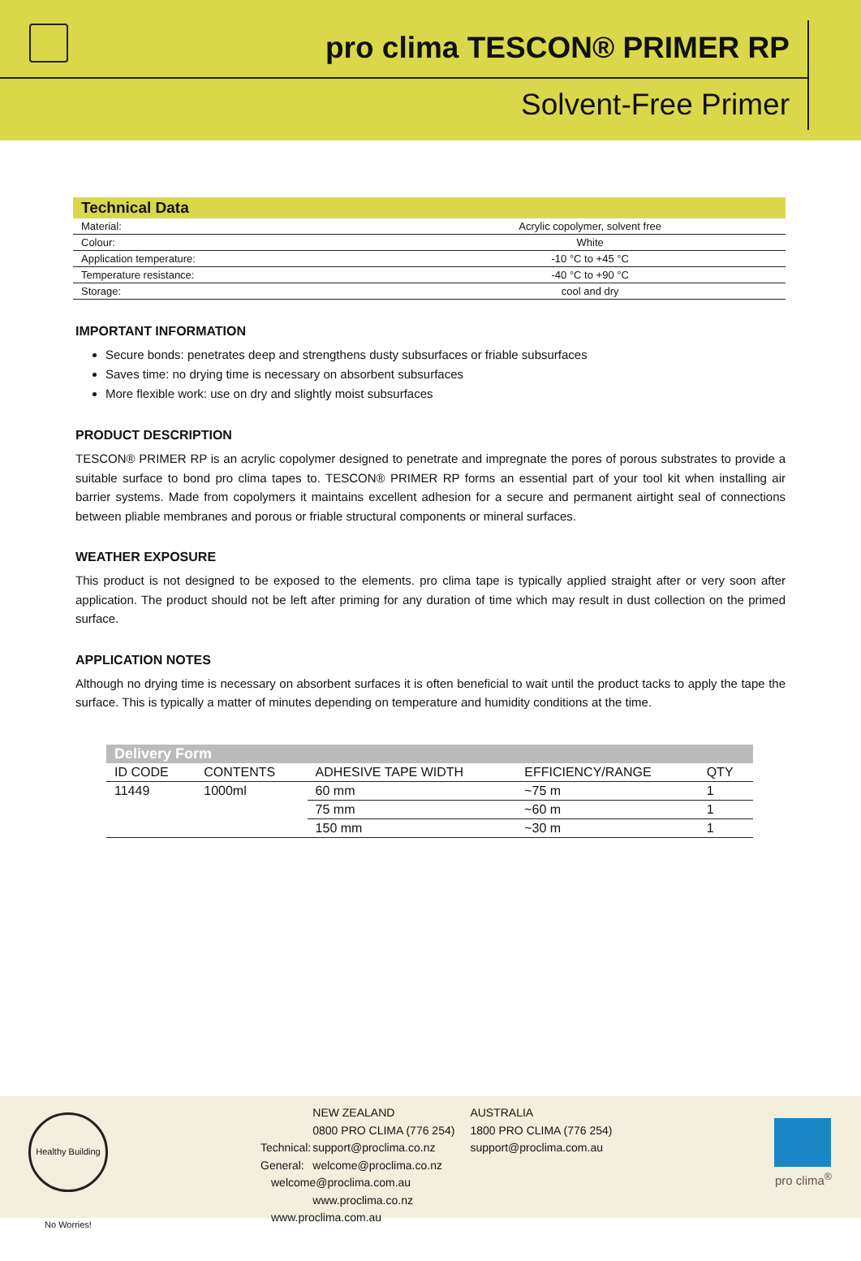pro clima TESCON® PRIMER RP
Solvent-Free Primer
| Technical Data | |
| --- | --- |
| Material: | Acrylic copolymer, solvent free |
| Colour: | White |
| Application temperature: | -10 °C to +45 °C |
| Temperature resistance: | -40 °C to +90 °C |
| Storage: | cool and dry |
IMPORTANT INFORMATION
Secure bonds: penetrates deep and strengthens dusty subsurfaces or friable subsurfaces
Saves time: no drying time is necessary on absorbent subsurfaces
More flexible work: use on dry and slightly moist subsurfaces
PRODUCT DESCRIPTION
TESCON® PRIMER RP is an acrylic copolymer designed to penetrate and impregnate the pores of porous substrates to provide a suitable surface to bond pro clima tapes to. TESCON® PRIMER RP forms an essential part of your tool kit when installing air barrier systems. Made from copolymers it maintains excellent adhesion for a secure and permanent airtight seal of connections between pliable membranes and porous or friable structural components or mineral surfaces.
WEATHER EXPOSURE
This product is not designed to be exposed to the elements. pro clima tape is typically applied straight after or very soon after application. The product should not be left after priming for any duration of time which may result in dust collection on the primed surface.
APPLICATION NOTES
Although no drying time is necessary on absorbent surfaces it is often beneficial to wait until the product tacks to apply the tape the surface. This is typically a matter of minutes depending on temperature and humidity conditions at the time.
| Delivery Form | | | | |
| --- | --- | --- | --- | --- |
| ID CODE | CONTENTS | ADHESIVE TAPE WIDTH | EFFICIENCY/RANGE | QTY |
| 11449 | 1000ml | 60 mm | ~75 m | 1 |
| | | 75 mm | ~60 m | 1 |
| | | 150 mm | ~30 m | 1 |
Healthy Building No Worries!
| | NEW ZEALAND | AUSTRALIA |
| | 0800 PRO CLIMA (776 254) | 1800 PRO CLIMA (776 254) |
| Technical: | support@proclima.co.nz | support@proclima.com.au |
| General: | welcome@proclima.co.nz | |
| welcome@proclima.com.au | | |
| | www.proclima.co.nz | |
| www.proclima.com.au | | |
pro clima<sup>®</sup>